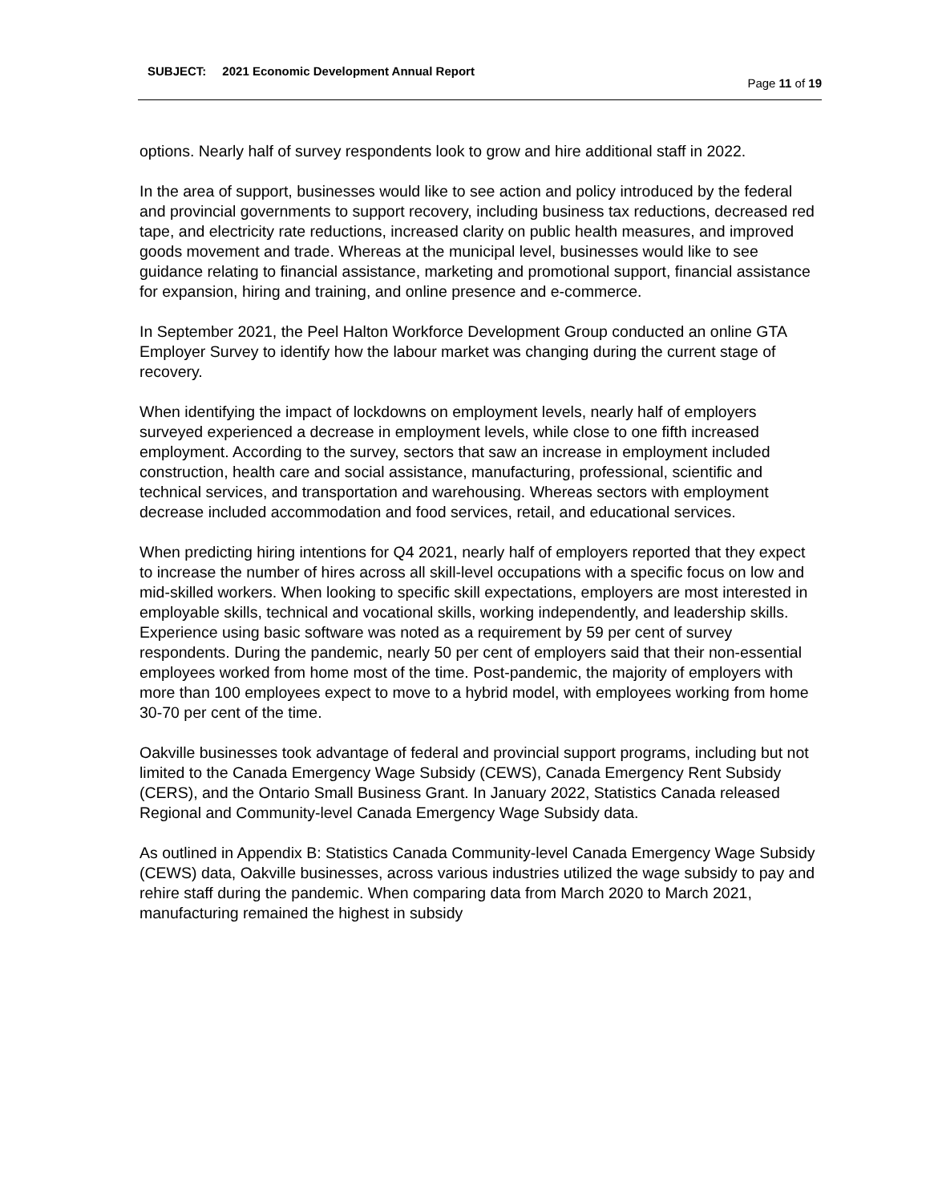SUBJECT: 2021 Economic Development Annual Report
Page 11 of 19
options. Nearly half of survey respondents look to grow and hire additional staff in 2022.
In the area of support, businesses would like to see action and policy introduced by the federal and provincial governments to support recovery, including business tax reductions, decreased red tape, and electricity rate reductions, increased clarity on public health measures, and improved goods movement and trade. Whereas at the municipal level, businesses would like to see guidance relating to financial assistance, marketing and promotional support, financial assistance for expansion, hiring and training, and online presence and e-commerce.
In September 2021, the Peel Halton Workforce Development Group conducted an online GTA Employer Survey to identify how the labour market was changing during the current stage of recovery.
When identifying the impact of lockdowns on employment levels, nearly half of employers surveyed experienced a decrease in employment levels, while close to one fifth increased employment. According to the survey, sectors that saw an increase in employment included construction, health care and social assistance, manufacturing, professional, scientific and technical services, and transportation and warehousing. Whereas sectors with employment decrease included accommodation and food services, retail, and educational services.
When predicting hiring intentions for Q4 2021, nearly half of employers reported that they expect to increase the number of hires across all skill-level occupations with a specific focus on low and mid-skilled workers. When looking to specific skill expectations, employers are most interested in employable skills, technical and vocational skills, working independently, and leadership skills. Experience using basic software was noted as a requirement by 59 per cent of survey respondents. During the pandemic, nearly 50 per cent of employers said that their non-essential employees worked from home most of the time. Post-pandemic, the majority of employers with more than 100 employees expect to move to a hybrid model, with employees working from home 30-70 per cent of the time.
Oakville businesses took advantage of federal and provincial support programs, including but not limited to the Canada Emergency Wage Subsidy (CEWS), Canada Emergency Rent Subsidy (CERS), and the Ontario Small Business Grant. In January 2022, Statistics Canada released Regional and Community-level Canada Emergency Wage Subsidy data.
As outlined in Appendix B: Statistics Canada Community-level Canada Emergency Wage Subsidy (CEWS) data, Oakville businesses, across various industries utilized the wage subsidy to pay and rehire staff during the pandemic. When comparing data from March 2020 to March 2021, manufacturing remained the highest in subsidy